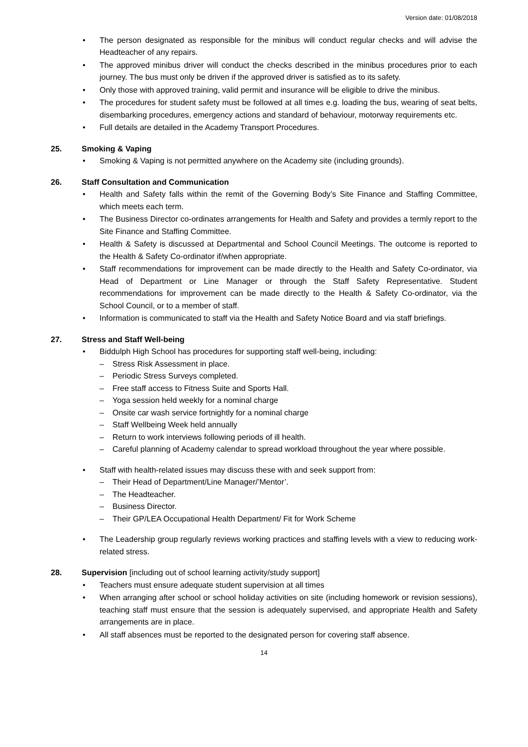Version date: 01/08/2018
The person designated as responsible for the minibus will conduct regular checks and will advise the Headteacher of any repairs.
The approved minibus driver will conduct the checks described in the minibus procedures prior to each journey. The bus must only be driven if the approved driver is satisfied as to its safety.
Only those with approved training, valid permit and insurance will be eligible to drive the minibus.
The procedures for student safety must be followed at all times e.g. loading the bus, wearing of seat belts, disembarking procedures, emergency actions and standard of behaviour, motorway requirements etc.
Full details are detailed in the Academy Transport Procedures.
25. Smoking & Vaping
Smoking & Vaping is not permitted anywhere on the Academy site (including grounds).
26. Staff Consultation and Communication
Health and Safety falls within the remit of the Governing Body’s Site Finance and Staffing Committee, which meets each term.
The Business Director co-ordinates arrangements for Health and Safety and provides a termly report to the Site Finance and Staffing Committee.
Health & Safety is discussed at Departmental and School Council Meetings. The outcome is reported to the Health & Safety Co-ordinator if/when appropriate.
Staff recommendations for improvement can be made directly to the Health and Safety Co-ordinator, via Head of Department or Line Manager or through the Staff Safety Representative. Student recommendations for improvement can be made directly to the Health & Safety Co-ordinator, via the School Council, or to a member of staff.
Information is communicated to staff via the Health and Safety Notice Board and via staff briefings.
27. Stress and Staff Well-being
Biddulph High School has procedures for supporting staff well-being, including:
– Stress Risk Assessment in place.
– Periodic Stress Surveys completed.
– Free staff access to Fitness Suite and Sports Hall.
– Yoga session held weekly for a nominal charge
– Onsite car wash service fortnightly for a nominal charge
– Staff Wellbeing Week held annually
– Return to work interviews following periods of ill health.
– Careful planning of Academy calendar to spread workload throughout the year where possible.
Staff with health-related issues may discuss these with and seek support from:
– Their Head of Department/Line Manager/’Mentor’.
– The Headteacher.
– Business Director.
– Their GP/LEA Occupational Health Department/ Fit for Work Scheme
The Leadership group regularly reviews working practices and staffing levels with a view to reducing work-related stress.
28. Supervision [including out of school learning activity/study support]
Teachers must ensure adequate student supervision at all times
When arranging after school or school holiday activities on site (including homework or revision sessions), teaching staff must ensure that the session is adequately supervised, and appropriate Health and Safety arrangements are in place.
All staff absences must be reported to the designated person for covering staff absence.
14